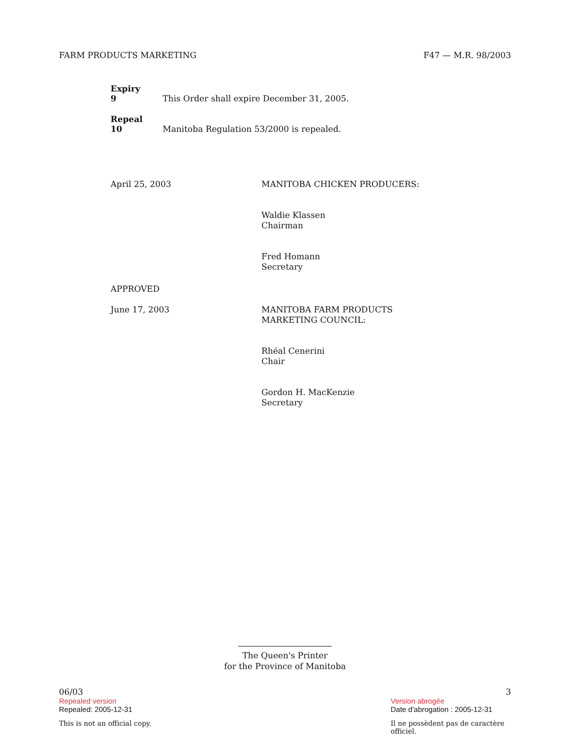FARM PRODUCTS MARKETING F47 — M.R. 98/2003
Expiry
9 This Order shall expire December 31, 2005.
Repeal
10 Manitoba Regulation 53/2000 is repealed.
April 25, 2003 MANITOBA CHICKEN PRODUCERS:
Waldie Klassen
Chairman
Fred Homann
Secretary
APPROVED
June 17, 2003 MANITOBA FARM PRODUCTS
MARKETING COUNCIL:
Rhéal Cenerini
Chair
Gordon H. MacKenzie
Secretary
The Queen's Printer
for the Province of Manitoba
06/03 3
Repealed version Version abrogée
Repealed: 2005-12-31 Date d'abrogation : 2005-12-31
This is not an official copy. Il ne possèdent pas de caractère officiel.